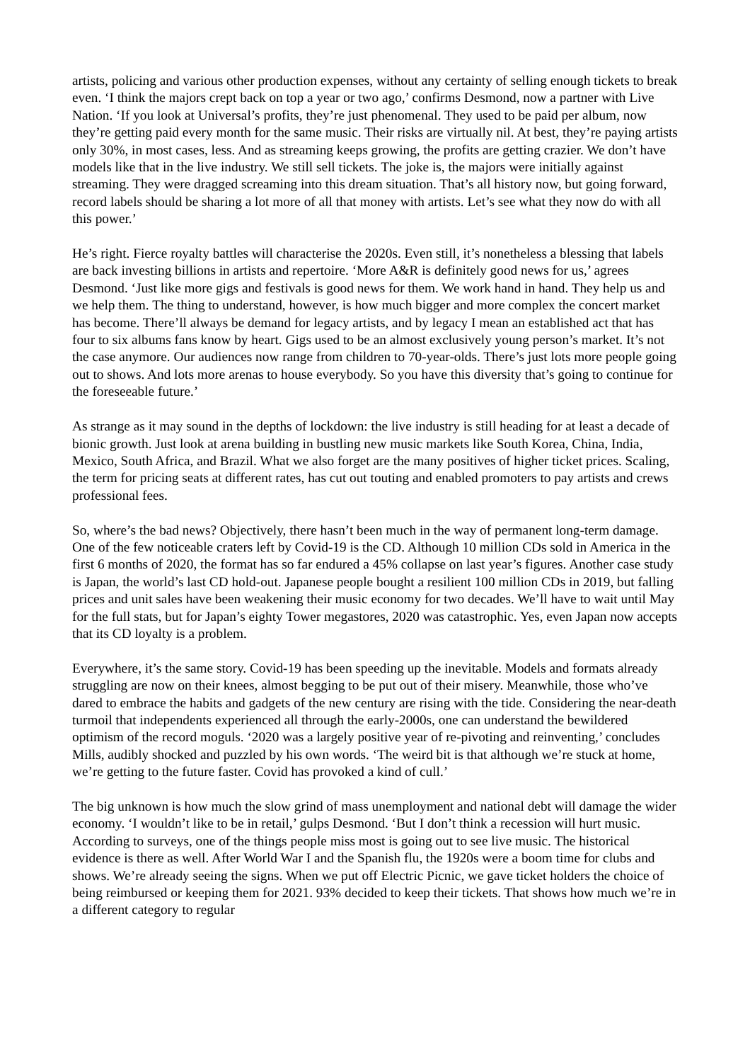artists, policing and various other production expenses, without any certainty of selling enough tickets to break even. ‘I think the majors crept back on top a year or two ago,’ confirms Desmond, now a partner with Live Nation. ‘If you look at Universal’s profits, they’re just phenomenal. They used to be paid per album, now they’re getting paid every month for the same music. Their risks are virtually nil. At best, they’re paying artists only 30%, in most cases, less. And as streaming keeps growing, the profits are getting crazier. We don’t have models like that in the live industry. We still sell tickets. The joke is, the majors were initially against streaming. They were dragged screaming into this dream situation. That’s all history now, but going forward, record labels should be sharing a lot more of all that money with artists. Let’s see what they now do with all this power.’
He’s right. Fierce royalty battles will characterise the 2020s. Even still, it’s nonetheless a blessing that labels are back investing billions in artists and repertoire. ‘More A&R is definitely good news for us,’ agrees Desmond. ‘Just like more gigs and festivals is good news for them. We work hand in hand. They help us and we help them. The thing to understand, however, is how much bigger and more complex the concert market has become. There’ll always be demand for legacy artists, and by legacy I mean an established act that has four to six albums fans know by heart. Gigs used to be an almost exclusively young person’s market. It’s not the case anymore. Our audiences now range from children to 70-year-olds. There’s just lots more people going out to shows. And lots more arenas to house everybody. So you have this diversity that’s going to continue for the foreseeable future.’
As strange as it may sound in the depths of lockdown: the live industry is still heading for at least a decade of bionic growth. Just look at arena building in bustling new music markets like South Korea, China, India, Mexico, South Africa, and Brazil. What we also forget are the many positives of higher ticket prices. Scaling, the term for pricing seats at different rates, has cut out touting and enabled promoters to pay artists and crews professional fees.
So, where’s the bad news? Objectively, there hasn’t been much in the way of permanent long-term damage. One of the few noticeable craters left by Covid-19 is the CD. Although 10 million CDs sold in America in the first 6 months of 2020, the format has so far endured a 45% collapse on last year’s figures. Another case study is Japan, the world’s last CD hold-out. Japanese people bought a resilient 100 million CDs in 2019, but falling prices and unit sales have been weakening their music economy for two decades. We’ll have to wait until May for the full stats, but for Japan’s eighty Tower megastores, 2020 was catastrophic. Yes, even Japan now accepts that its CD loyalty is a problem.
Everywhere, it’s the same story. Covid-19 has been speeding up the inevitable. Models and formats already struggling are now on their knees, almost begging to be put out of their misery. Meanwhile, those who’ve dared to embrace the habits and gadgets of the new century are rising with the tide. Considering the near-death turmoil that independents experienced all through the early-2000s, one can understand the bewildered optimism of the record moguls. ‘2020 was a largely positive year of re-pivoting and reinventing,’ concludes Mills, audibly shocked and puzzled by his own words. ‘The weird bit is that although we’re stuck at home, we’re getting to the future faster. Covid has provoked a kind of cull.’
The big unknown is how much the slow grind of mass unemployment and national debt will damage the wider economy. ‘I wouldn’t like to be in retail,’ gulps Desmond. ‘But I don’t think a recession will hurt music. According to surveys, one of the things people miss most is going out to see live music. The historical evidence is there as well. After World War I and the Spanish flu, the 1920s were a boom time for clubs and shows. We’re already seeing the signs. When we put off Electric Picnic, we gave ticket holders the choice of being reimbursed or keeping them for 2021. 93% decided to keep their tickets. That shows how much we’re in a different category to regular